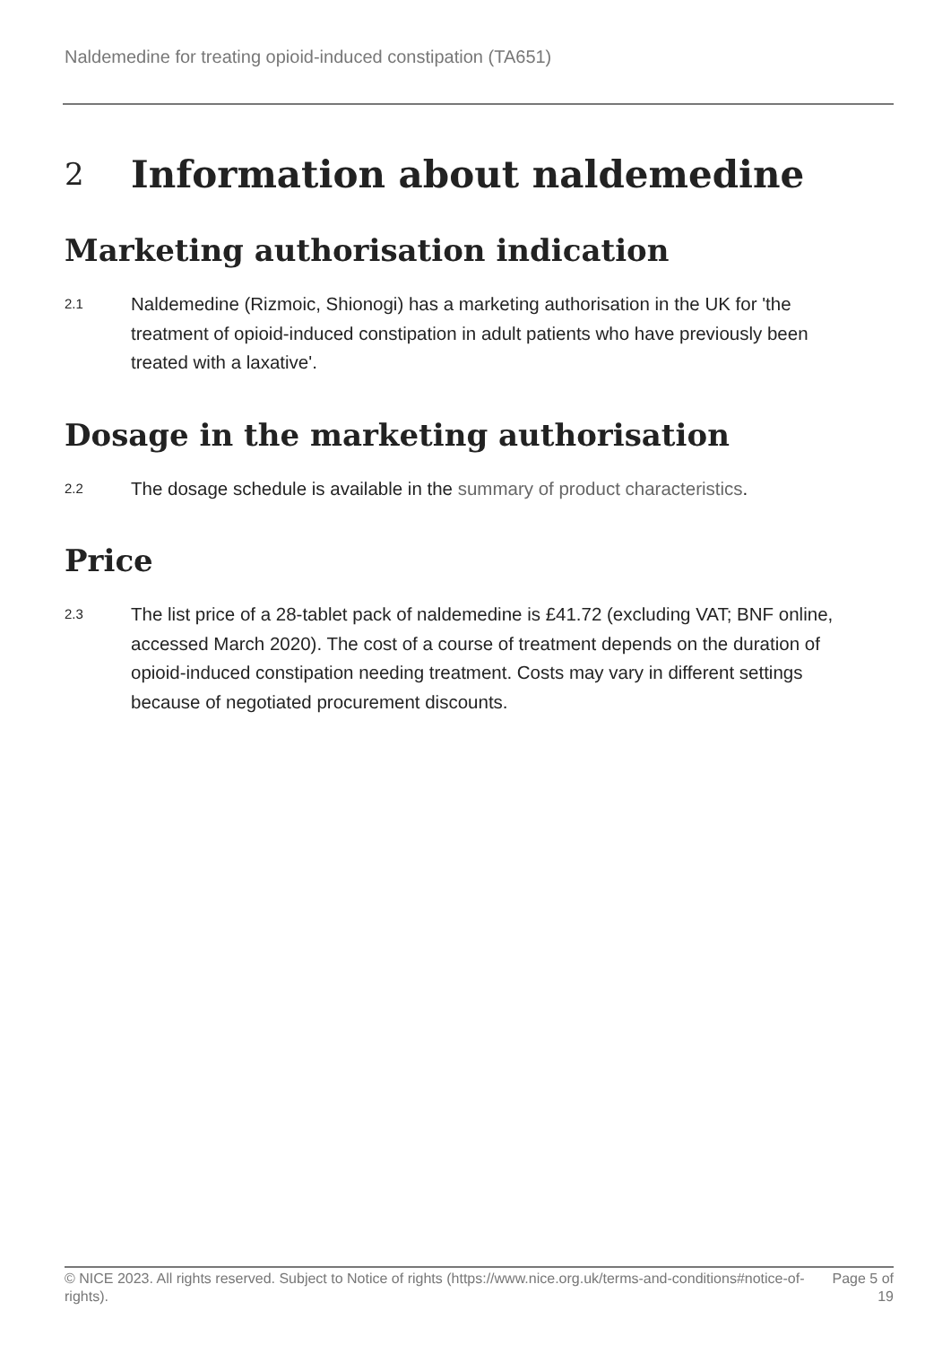Naldemedine for treating opioid-induced constipation (TA651)
2 Information about naldemedine
Marketing authorisation indication
2.1
Naldemedine (Rizmoic, Shionogi) has a marketing authorisation in the UK for 'the treatment of opioid-induced constipation in adult patients who have previously been treated with a laxative'.
Dosage in the marketing authorisation
2.2
The dosage schedule is available in the summary of product characteristics.
Price
2.3
The list price of a 28-tablet pack of naldemedine is £41.72 (excluding VAT; BNF online, accessed March 2020). The cost of a course of treatment depends on the duration of opioid-induced constipation needing treatment. Costs may vary in different settings because of negotiated procurement discounts.
© NICE 2023. All rights reserved. Subject to Notice of rights (https://www.nice.org.uk/terms-and-conditions#notice-of-rights).
Page 5 of
19